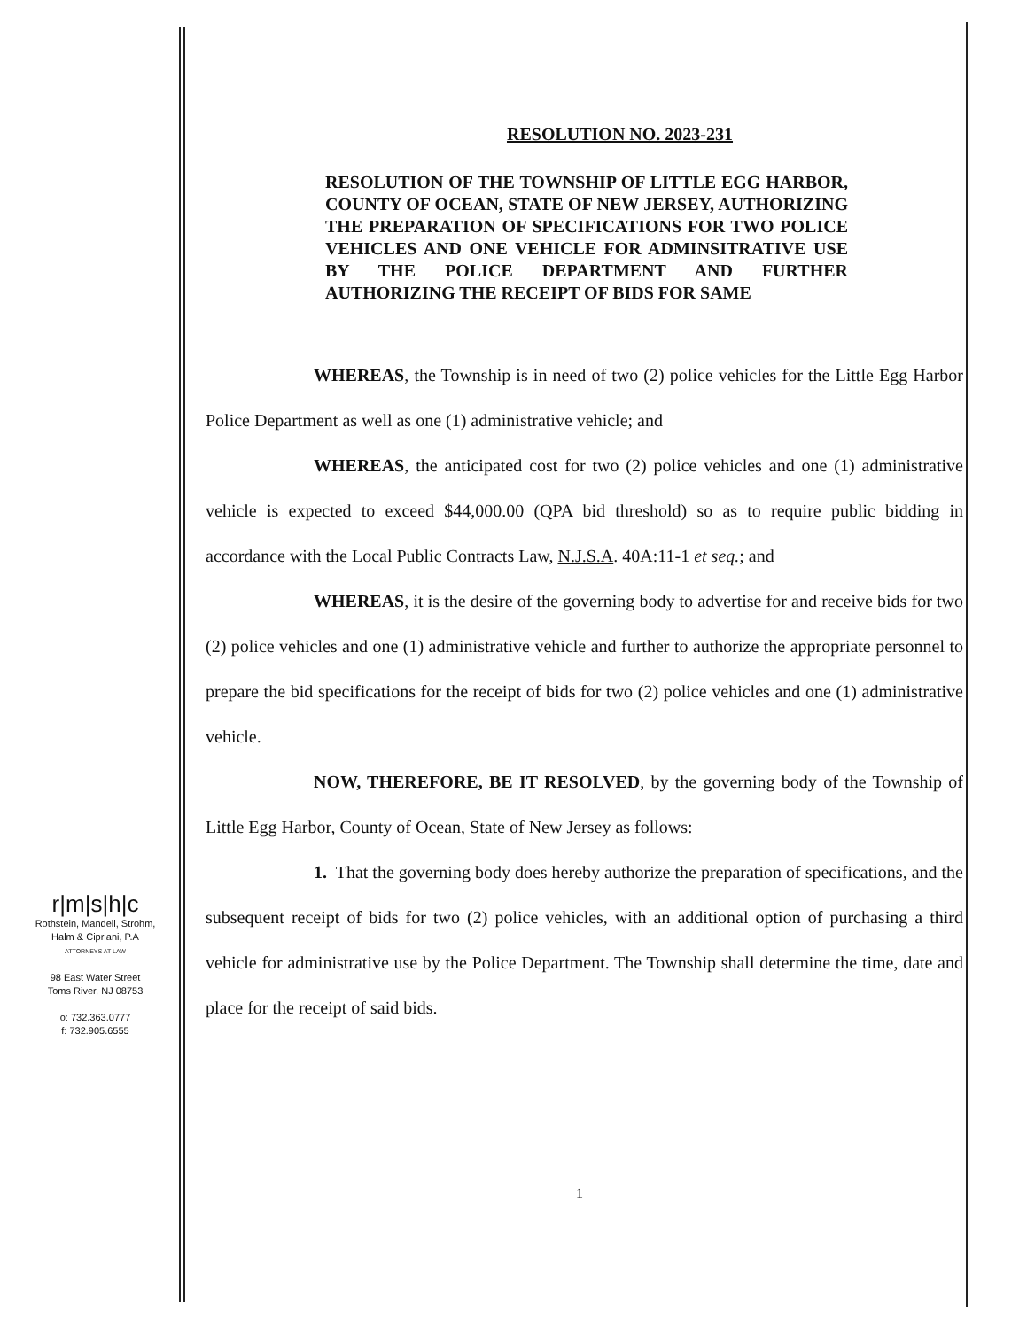RESOLUTION NO. 2023-231
RESOLUTION OF THE TOWNSHIP OF LITTLE EGG HARBOR, COUNTY OF OCEAN, STATE OF NEW JERSEY, AUTHORIZING THE PREPARATION OF SPECIFICATIONS FOR TWO POLICE VEHICLES AND ONE VEHICLE FOR ADMINSITRATIVE USE BY THE POLICE DEPARTMENT AND FURTHER AUTHORIZING THE RECEIPT OF BIDS FOR SAME
WHEREAS, the Township is in need of two (2) police vehicles for the Little Egg Harbor Police Department as well as one (1) administrative vehicle; and
WHEREAS, the anticipated cost for two (2) police vehicles and one (1) administrative vehicle is expected to exceed $44,000.00 (QPA bid threshold) so as to require public bidding in accordance with the Local Public Contracts Law, N.J.S.A. 40A:11-1 et seq.; and
WHEREAS, it is the desire of the governing body to advertise for and receive bids for two (2) police vehicles and one (1) administrative vehicle and further to authorize the appropriate personnel to prepare the bid specifications for the receipt of bids for two (2) police vehicles and one (1) administrative vehicle.
NOW, THEREFORE, BE IT RESOLVED, by the governing body of the Township of Little Egg Harbor, County of Ocean, State of New Jersey as follows:
1. That the governing body does hereby authorize the preparation of specifications, and the subsequent receipt of bids for two (2) police vehicles, with an additional option of purchasing a third vehicle for administrative use by the Police Department. The Township shall determine the time, date and place for the receipt of said bids.
r|m|s|h|c
Rothstein, Mandell, Strohm,
Halm & Cipriani, P.A
ATTORNEYS AT LAW
98 East Water Street
Toms River, NJ 08753
o: 732.363.0777
f: 732.905.6555
1